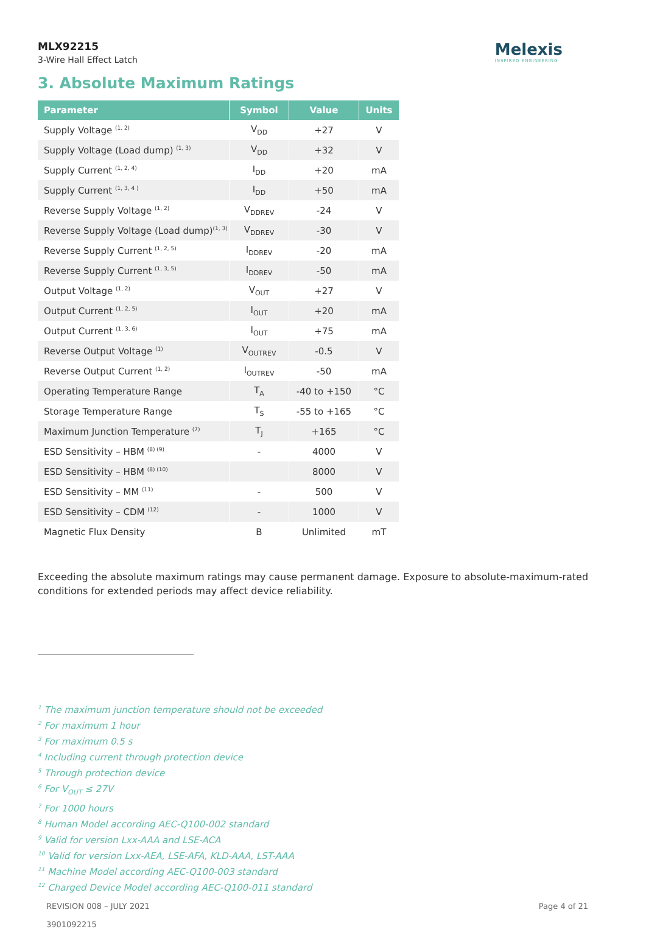MLX92215
3-Wire Hall Effect Latch
Melexis
INSPIRED ENGINEERING
3. Absolute Maximum Ratings
| Parameter | Symbol | Value | Units |
| --- | --- | --- | --- |
| Supply Voltage <sup>(1, 2)</sup> | V<sub>DD</sub> | +27 | V |
| Supply Voltage (Load dump) <sup>(1, 3)</sup> | V<sub>DD</sub> | +32 | V |
| Supply Current <sup>(1, 2, 4)</sup> | I<sub>DD</sub> | +20 | mA |
| Supply Current <sup>(1, 3, 4 )</sup> | I<sub>DD</sub> | +50 | mA |
| Reverse Supply Voltage <sup>(1, 2)</sup> | V<sub>DDREV</sub> | -24 | V |
| Reverse Supply Voltage (Load dump)<sup>(1, 3)</sup> | V<sub>DDREV</sub> | -30 | V |
| Reverse Supply Current <sup>(1, 2, 5)</sup> | I<sub>DDREV</sub> | -20 | mA |
| Reverse Supply Current <sup>(1, 3, 5)</sup> | I<sub>DDREV</sub> | -50 | mA |
| Output Voltage <sup>(1, 2)</sup> | V<sub>OUT</sub> | +27 | V |
| Output Current <sup>(1, 2, 5)</sup> | I<sub>OUT</sub> | +20 | mA |
| Output Current <sup>(1, 3, 6)</sup> | I<sub>OUT</sub> | +75 | mA |
| Reverse Output Voltage <sup>(1)</sup> | V<sub>OUTREV</sub> | -0.5 | V |
| Reverse Output Current <sup>(1, 2)</sup> | I<sub>OUTREV</sub> | -50 | mA |
| Operating Temperature Range | T<sub>A</sub> | -40 to +150 | °C |
| Storage Temperature Range | T<sub>S</sub> | -55 to +165 | °C |
| Maximum Junction Temperature <sup>(7)</sup> | T<sub>J</sub> | +165 | °C |
| ESD Sensitivity – HBM <sup>(8) (9)</sup> | - | 4000 | V |
| ESD Sensitivity – HBM <sup>(8) (10)</sup> | | 8000 | V |
| ESD Sensitivity – MM <sup>(11)</sup> | - | 500 | V |
| ESD Sensitivity – CDM <sup>(12)</sup> | - | 1000 | V |
| Magnetic Flux Density | B | Unlimited | mT |
Exceeding the absolute maximum ratings may cause permanent damage. Exposure to absolute-maximum-rated conditions for extended periods may affect device reliability.
<sup>1</sup> The maximum junction temperature should not be exceeded
<sup>2</sup> For maximum 1 hour
<sup>3</sup> For maximum 0.5 s
<sup>4</sup> Including current through protection device
<sup>5</sup> Through protection device
<sup>6</sup> For V<sub>OUT</sub> ≤ 27V
<sup>7</sup> For 1000 hours
<sup>8</sup> Human Model according AEC-Q100-002 standard
<sup>9</sup> Valid for version Lxx-AAA and LSE-ACA
<sup>10</sup> Valid for version Lxx-AEA, LSE-AFA, KLD-AAA, LST-AAA
<sup>11</sup> Machine Model according AEC-Q100-003 standard
<sup>12</sup> Charged Device Model according AEC-Q100-011 standard
REVISION 008 – JULY 2021
3901092215
Page 4 of 21